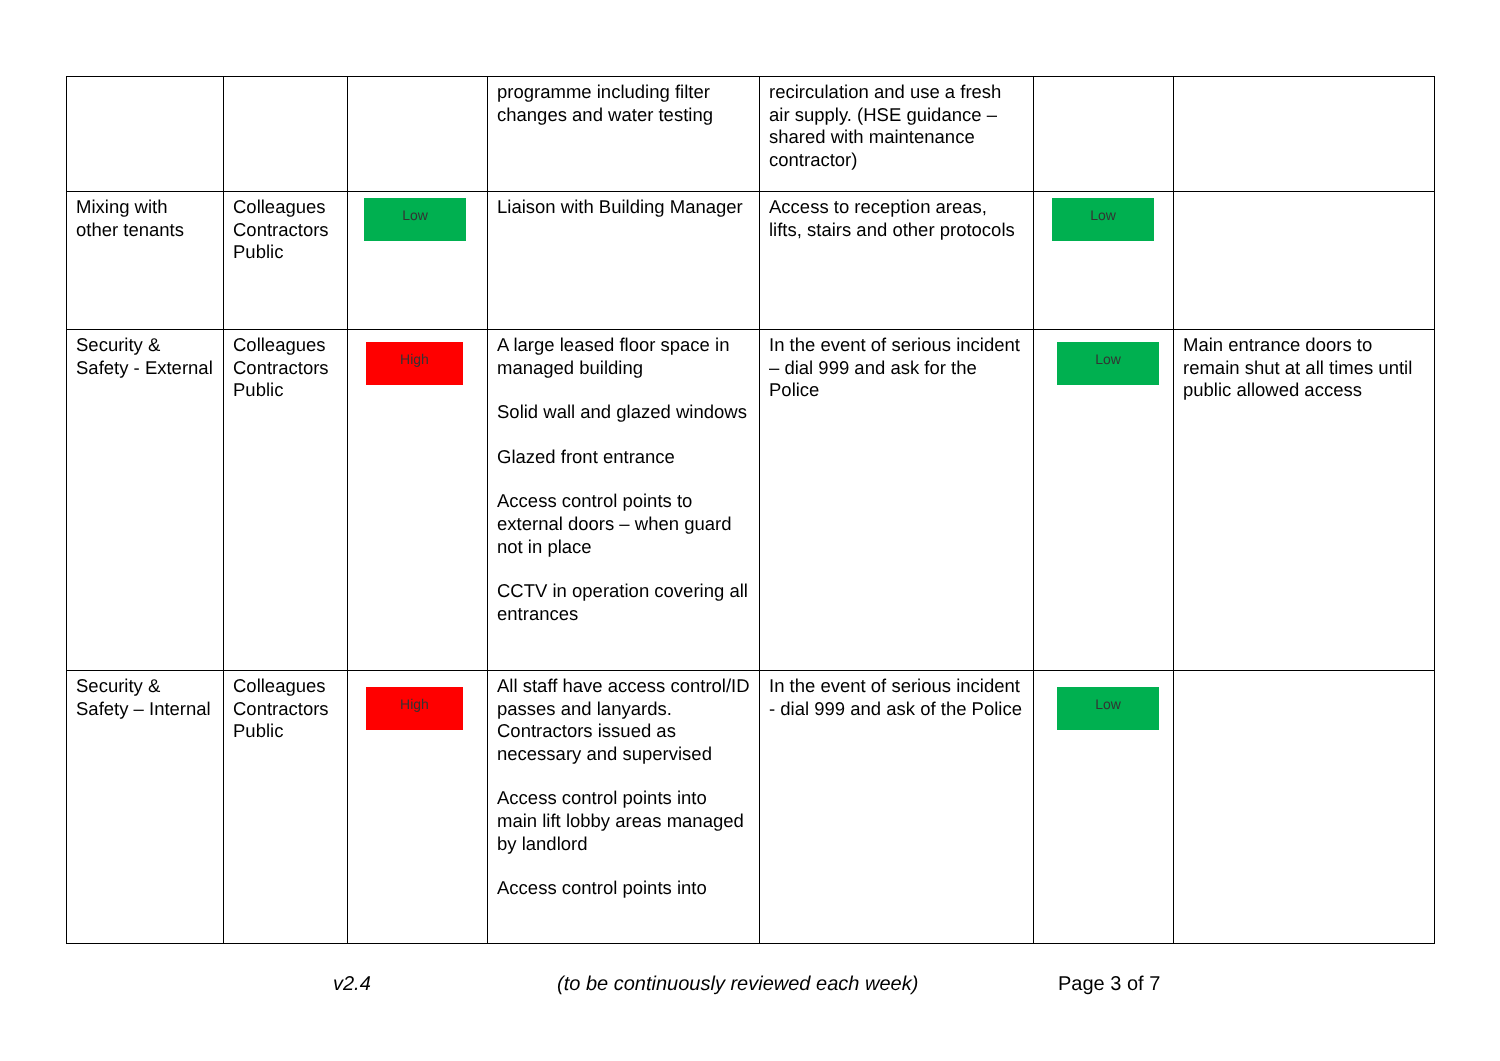| | | | programme including filter changes and water testing | recirculation and use a fresh air supply. (HSE guidance – shared with maintenance contractor) | | |
| Mixing with other tenants | Colleagues Contractors Public | Low | Liaison with Building Manager | Access to reception areas, lifts, stairs and other protocols | Low | |
| Security & Safety - External | Colleagues Contractors Public | High | A large leased floor space in managed building Solid wall and glazed windows Glazed front entrance Access control points to external doors – when guard not in place CCTV in operation covering all entrances | In the event of serious incident – dial 999 and ask for the Police | Low | Main entrance doors to remain shut at all times until public allowed access |
| Security & Safety – Internal | Colleagues Contractors Public | High | All staff have access control/ID passes and lanyards. Contractors issued as necessary and supervised Access control points into main lift lobby areas managed by landlord Access control points into | In the event of serious incident - dial 999 and ask of the Police | Low | |
v2.4 (to be continuously reviewed each week) Page 3 of 7